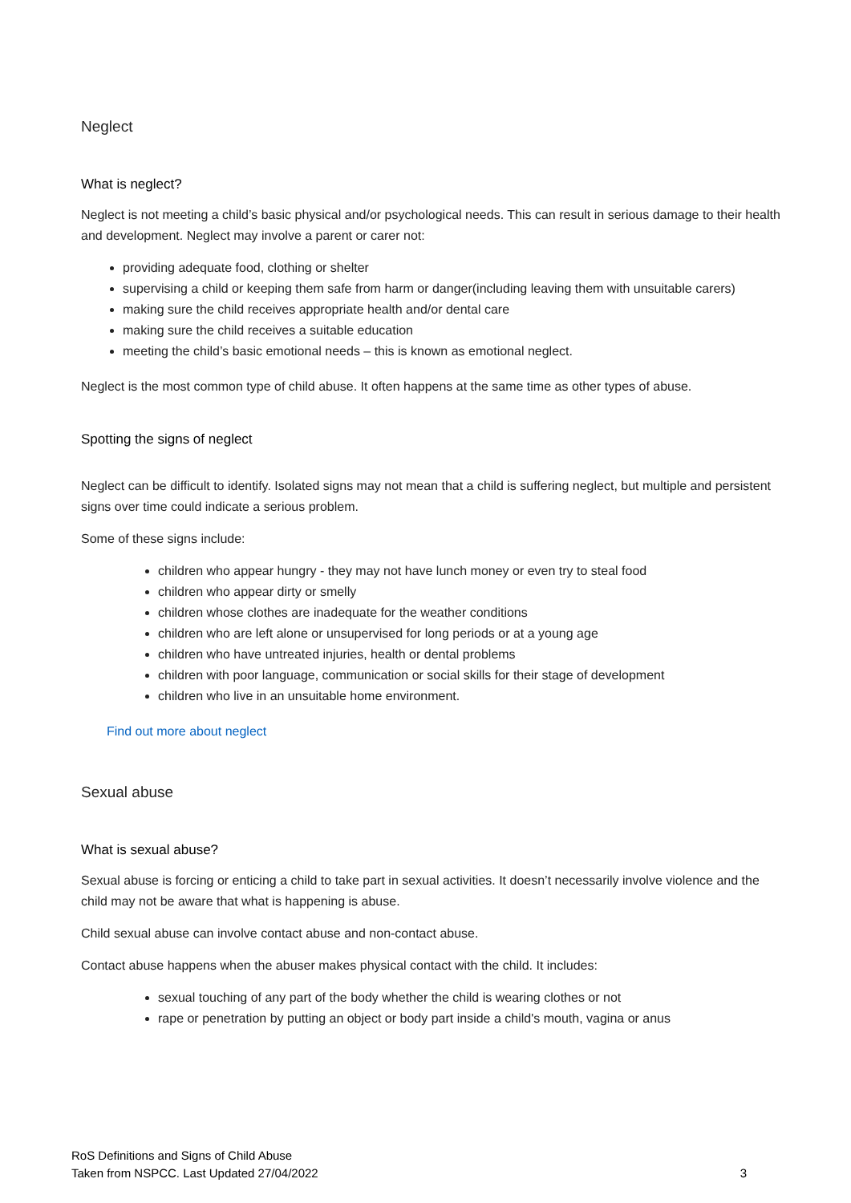Neglect
What is neglect?
Neglect is not meeting a child’s basic physical and/or psychological needs. This can result in serious damage to their health and development. Neglect may involve a parent or carer not:
providing adequate food, clothing or shelter
supervising a child or keeping them safe from harm or danger(including leaving them with unsuitable carers)
making sure the child receives appropriate health and/or dental care
making sure the child receives a suitable education
meeting the child’s basic emotional needs – this is known as emotional neglect.
Neglect is the most common type of child abuse. It often happens at the same time as other types of abuse.
Spotting the signs of neglect
Neglect can be difficult to identify. Isolated signs may not mean that a child is suffering neglect, but multiple and persistent signs over time could indicate a serious problem.
Some of these signs include:
children who appear hungry - they may not have lunch money or even try to steal food
children who appear dirty or smelly
children whose clothes are inadequate for the weather conditions
children who are left alone or unsupervised for long periods or at a young age
children who have untreated injuries, health or dental problems
children with poor language, communication or social skills for their stage of development
children who live in an unsuitable home environment.
Find out more about neglect
Sexual abuse
What is sexual abuse?
Sexual abuse is forcing or enticing a child to take part in sexual activities. It doesn’t necessarily involve violence and the child may not be aware that what is happening is abuse.
Child sexual abuse can involve contact abuse and non-contact abuse.
Contact abuse happens when the abuser makes physical contact with the child. It includes:
sexual touching of any part of the body whether the child is wearing clothes or not
rape or penetration by putting an object or body part inside a child's mouth, vagina or anus
RoS Definitions and Signs of Child Abuse
Taken from NSPCC. Last Updated 27/04/2022 3